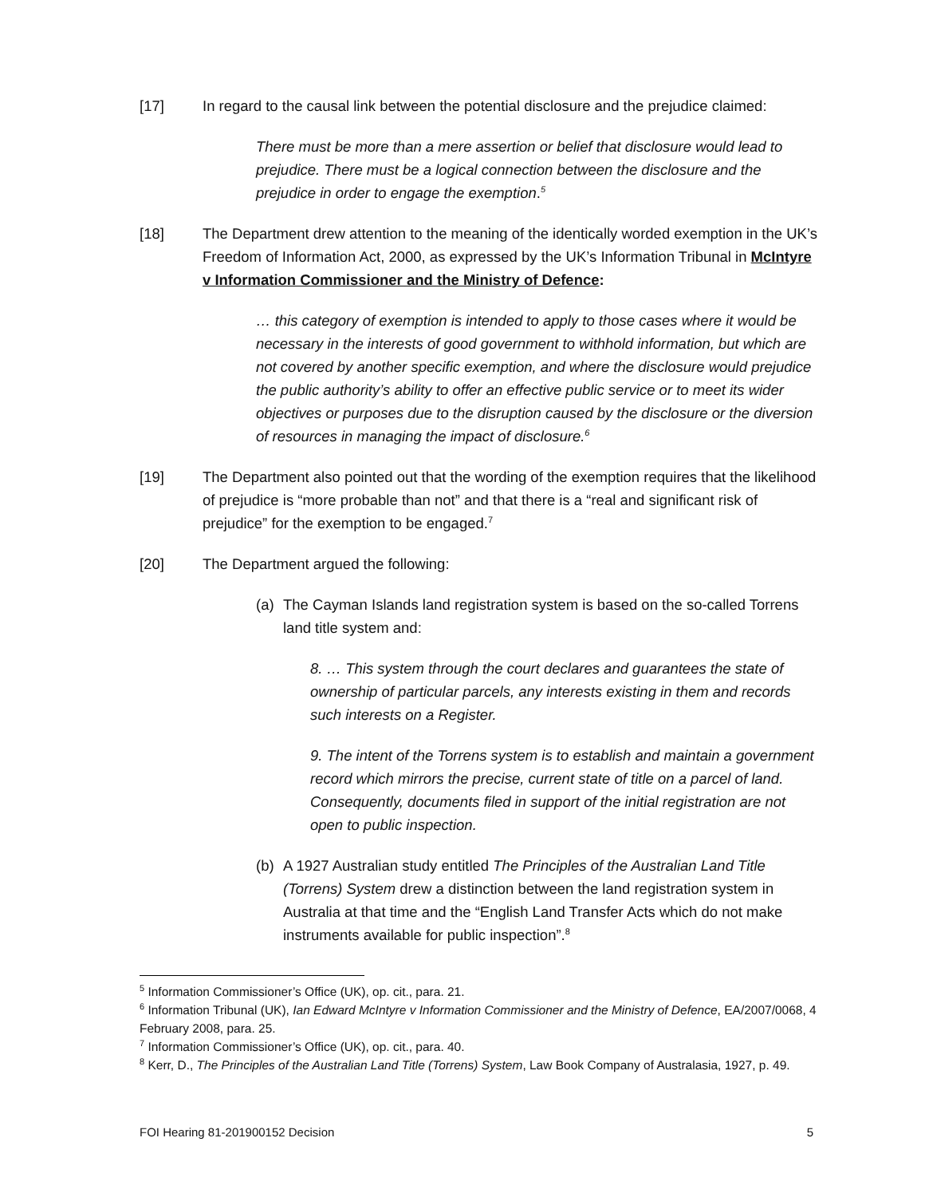[17] In regard to the causal link between the potential disclosure and the prejudice claimed:
There must be more than a mere assertion or belief that disclosure would lead to prejudice. There must be a logical connection between the disclosure and the prejudice in order to engage the exemption.<sup>5</sup>
[18] The Department drew attention to the meaning of the identically worded exemption in the UK’s Freedom of Information Act, 2000, as expressed by the UK’s Information Tribunal in McIntyre v Information Commissioner and the Ministry of Defence:
… this category of exemption is intended to apply to those cases where it would be necessary in the interests of good government to withhold information, but which are not covered by another specific exemption, and where the disclosure would prejudice the public authority’s ability to offer an effective public service or to meet its wider objectives or purposes due to the disruption caused by the disclosure or the diversion of resources in managing the impact of disclosure.<sup>6</sup>
[19] The Department also pointed out that the wording of the exemption requires that the likelihood of prejudice is “more probable than not” and that there is a “real and significant risk of prejudice” for the exemption to be engaged.<sup>7</sup>
[20] The Department argued the following:
(a) The Cayman Islands land registration system is based on the so-called Torrens land title system and:
8. … This system through the court declares and guarantees the state of ownership of particular parcels, any interests existing in them and records such interests on a Register.
9. The intent of the Torrens system is to establish and maintain a government record which mirrors the precise, current state of title on a parcel of land. Consequently, documents filed in support of the initial registration are not open to public inspection.
(b) A 1927 Australian study entitled The Principles of the Australian Land Title (Torrens) System drew a distinction between the land registration system in Australia at that time and the “English Land Transfer Acts which do not make instruments available for public inspection”.<sup>8</sup>
<sup>5</sup> Information Commissioner’s Office (UK), op. cit., para. 21.
<sup>6</sup> Information Tribunal (UK), Ian Edward McIntyre v Information Commissioner and the Ministry of Defence, EA/2007/0068, 4 February 2008, para. 25.
<sup>7</sup> Information Commissioner’s Office (UK), op. cit., para. 40.
<sup>8</sup> Kerr, D., The Principles of the Australian Land Title (Torrens) System, Law Book Company of Australasia, 1927, p. 49.
FOI Hearing 81-201900152 Decision 5